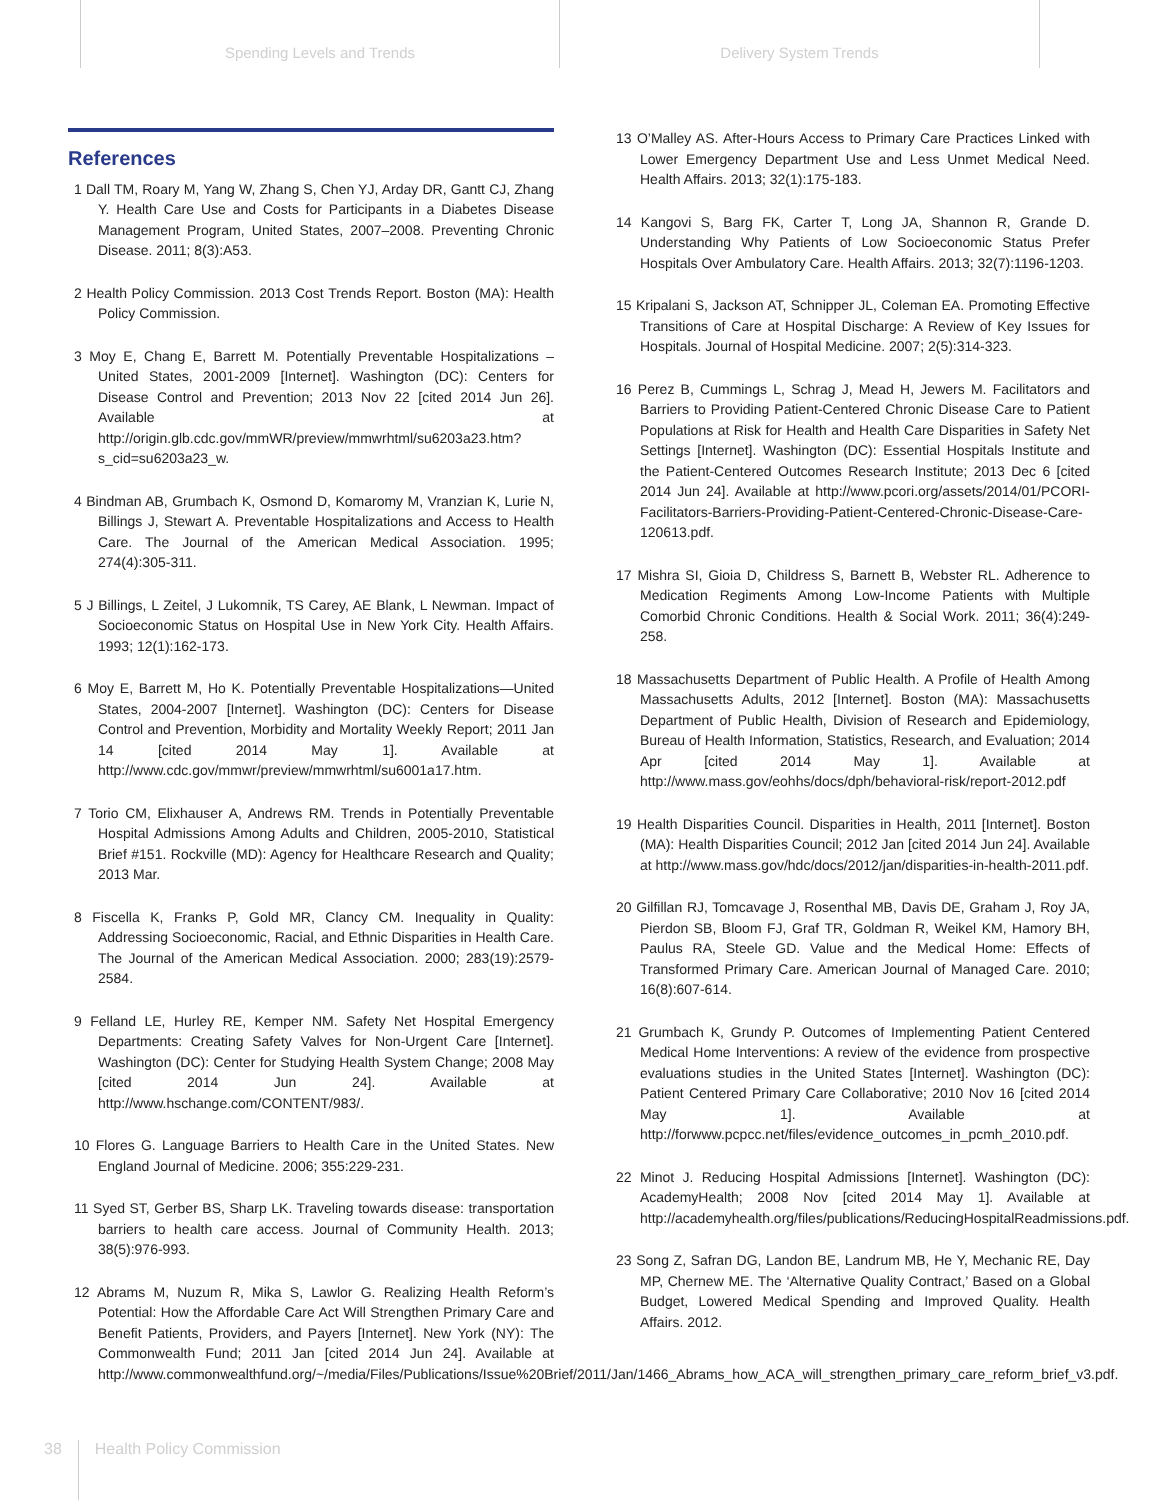Spending Levels and Trends Delivery System Trends
References
1 Dall TM, Roary M, Yang W, Zhang S, Chen YJ, Arday DR, Gantt CJ, Zhang Y. Health Care Use and Costs for Participants in a Diabetes Disease Management Program, United States, 2007–2008. Preventing Chronic Disease. 2011; 8(3):A53.
2 Health Policy Commission. 2013 Cost Trends Report. Boston (MA): Health Policy Commission.
3 Moy E, Chang E, Barrett M. Potentially Preventable Hospitalizations – United States, 2001-2009 [Internet]. Washington (DC): Centers for Disease Control and Prevention; 2013 Nov 22 [cited 2014 Jun 26]. Available at http://origin.glb.cdc.gov/mmWR/preview/mmwrhtml/su6203a23.htm?s_cid=su6203a23_w.
4 Bindman AB, Grumbach K, Osmond D, Komaromy M, Vranzian K, Lurie N, Billings J, Stewart A. Preventable Hospitalizations and Access to Health Care. The Journal of the American Medical Association. 1995; 274(4):305-311.
5 J Billings, L Zeitel, J Lukomnik, TS Carey, AE Blank, L Newman. Impact of Socioeconomic Status on Hospital Use in New York City. Health Affairs. 1993; 12(1):162-173.
6 Moy E, Barrett M, Ho K. Potentially Preventable Hospitalizations—United States, 2004-2007 [Internet]. Washington (DC): Centers for Disease Control and Prevention, Morbidity and Mortality Weekly Report; 2011 Jan 14 [cited 2014 May 1]. Available at http://www.cdc.gov/mmwr/preview/mmwrhtml/su6001a17.htm.
7 Torio CM, Elixhauser A, Andrews RM. Trends in Potentially Preventable Hospital Admissions Among Adults and Children, 2005-2010, Statistical Brief #151. Rockville (MD): Agency for Healthcare Research and Quality; 2013 Mar.
8 Fiscella K, Franks P, Gold MR, Clancy CM. Inequality in Quality: Addressing Socioeconomic, Racial, and Ethnic Disparities in Health Care. The Journal of the American Medical Association. 2000; 283(19):2579-2584.
9 Felland LE, Hurley RE, Kemper NM. Safety Net Hospital Emergency Departments: Creating Safety Valves for Non-Urgent Care [Internet]. Washington (DC): Center for Studying Health System Change; 2008 May [cited 2014 Jun 24]. Available at http://www.hschange.com/CONTENT/983/.
10 Flores G. Language Barriers to Health Care in the United States. New England Journal of Medicine. 2006; 355:229-231.
11 Syed ST, Gerber BS, Sharp LK. Traveling towards disease: transportation barriers to health care access. Journal of Community Health. 2013; 38(5):976-993.
12 Abrams M, Nuzum R, Mika S, Lawlor G. Realizing Health Reform’s Potential: How the Affordable Care Act Will Strengthen Primary Care and Benefit Patients, Providers, and Payers [Internet]. New York (NY): The Commonwealth Fund; 2011 Jan [cited 2014 Jun 24]. Available at http://www.commonwealthfund.org/~/media/Files/Publications/Issue%20Brief/2011/Jan/1466_Abrams_how_ACA_will_strengthen_primary_care_reform_brief_v3.pdf.
13 O’Malley AS. After-Hours Access to Primary Care Practices Linked with Lower Emergency Department Use and Less Unmet Medical Need. Health Affairs. 2013; 32(1):175-183.
14 Kangovi S, Barg FK, Carter T, Long JA, Shannon R, Grande D. Understanding Why Patients of Low Socioeconomic Status Prefer Hospitals Over Ambulatory Care. Health Affairs. 2013; 32(7):1196-1203.
15 Kripalani S, Jackson AT, Schnipper JL, Coleman EA. Promoting Effective Transitions of Care at Hospital Discharge: A Review of Key Issues for Hospitals. Journal of Hospital Medicine. 2007; 2(5):314-323.
16 Perez B, Cummings L, Schrag J, Mead H, Jewers M. Facilitators and Barriers to Providing Patient-Centered Chronic Disease Care to Patient Populations at Risk for Health and Health Care Disparities in Safety Net Settings [Internet]. Washington (DC): Essential Hospitals Institute and the Patient-Centered Outcomes Research Institute; 2013 Dec 6 [cited 2014 Jun 24]. Available at http://www.pcori.org/assets/2014/01/PCORI-Facilitators-Barriers-Providing-Patient-Centered-Chronic-Disease-Care-120613.pdf.
17 Mishra SI, Gioia D, Childress S, Barnett B, Webster RL. Adherence to Medication Regiments Among Low-Income Patients with Multiple Comorbid Chronic Conditions. Health & Social Work. 2011; 36(4):249-258.
18 Massachusetts Department of Public Health. A Profile of Health Among Massachusetts Adults, 2012 [Internet]. Boston (MA): Massachusetts Department of Public Health, Division of Research and Epidemiology, Bureau of Health Information, Statistics, Research, and Evaluation; 2014 Apr [cited 2014 May 1]. Available at http://www.mass.gov/eohhs/docs/dph/behavioral-risk/report-2012.pdf
19 Health Disparities Council. Disparities in Health, 2011 [Internet]. Boston (MA): Health Disparities Council; 2012 Jan [cited 2014 Jun 24]. Available at http://www.mass.gov/hdc/docs/2012/jan/disparities-in-health-2011.pdf.
20 Gilfillan RJ, Tomcavage J, Rosenthal MB, Davis DE, Graham J, Roy JA, Pierdon SB, Bloom FJ, Graf TR, Goldman R, Weikel KM, Hamory BH, Paulus RA, Steele GD. Value and the Medical Home: Effects of Transformed Primary Care. American Journal of Managed Care. 2010; 16(8):607-614.
21 Grumbach K, Grundy P. Outcomes of Implementing Patient Centered Medical Home Interventions: A review of the evidence from prospective evaluations studies in the United States [Internet]. Washington (DC): Patient Centered Primary Care Collaborative; 2010 Nov 16 [cited 2014 May 1]. Available at http://forwww.pcpcc.net/files/evidence_outcomes_in_pcmh_2010.pdf.
22 Minot J. Reducing Hospital Admissions [Internet]. Washington (DC): AcademyHealth; 2008 Nov [cited 2014 May 1]. Available at http://academyhealth.org/files/publications/ReducingHospitalReadmissions.pdf.
23 Song Z, Safran DG, Landon BE, Landrum MB, He Y, Mechanic RE, Day MP, Chernew ME. The ‘Alternative Quality Contract,’ Based on a Global Budget, Lowered Medical Spending and Improved Quality. Health Affairs. 2012.
38 Health Policy Commission